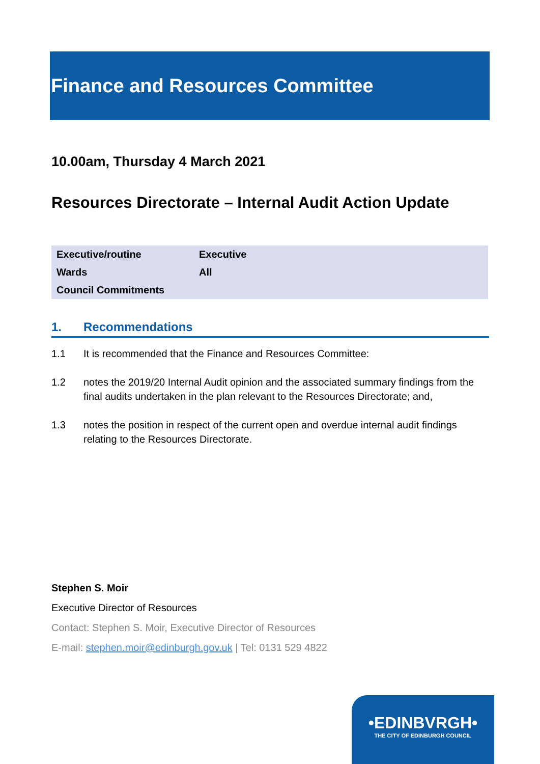Finance and Resources Committee
10.00am, Thursday 4 March 2021
Resources Directorate – Internal Audit Action Update
| Executive/routine | Executive |
| Wards | All |
| Council Commitments | |
1. Recommendations
1.1 It is recommended that the Finance and Resources Committee:
1.2 notes the 2019/20 Internal Audit opinion and the associated summary findings from the final audits undertaken in the plan relevant to the Resources Directorate; and,
1.3 notes the position in respect of the current open and overdue internal audit findings relating to the Resources Directorate.
Stephen S. Moir
Executive Director of Resources
Contact: Stephen S. Moir, Executive Director of Resources
E-mail: stephen.moir@edinburgh.gov.uk | Tel: 0131 529 4822
•EDINBVRGH•
THE CITY OF EDINBURGH COUNCIL